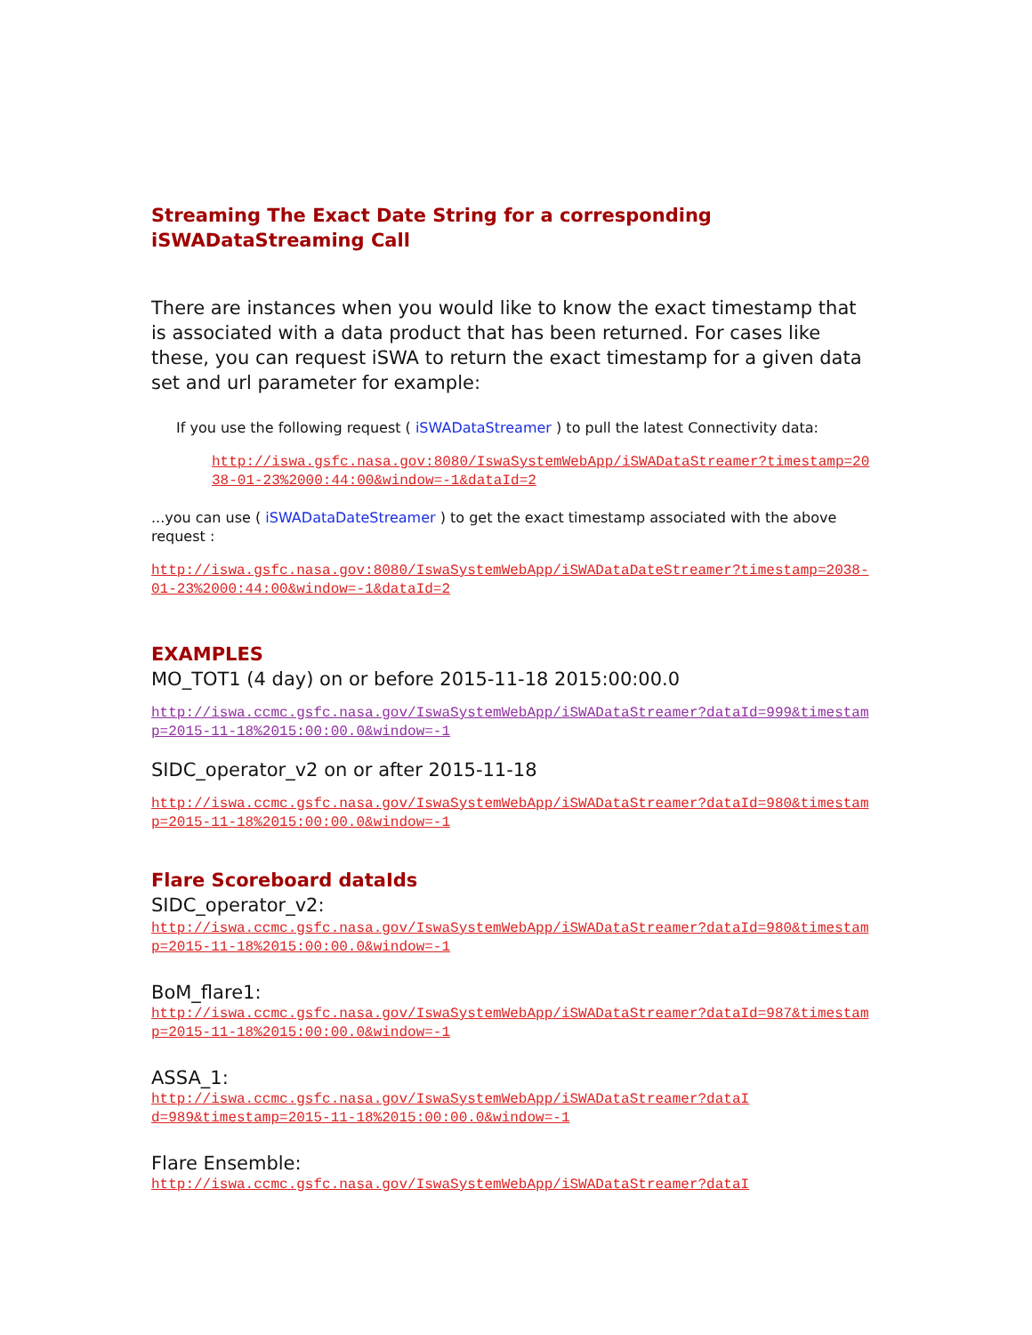Streaming The Exact Date String for a corresponding iSWADataStreaming Call
There are instances when you would like to know the exact timestamp that is associated with a data product that has been returned. For cases like these, you can request iSWA to return the exact timestamp for a given data set and url parameter for example:
If you use the following request ( iSWADataStreamer ) to pull the latest Connectivity data:
http://iswa.gsfc.nasa.gov:8080/IswaSystemWebApp/iSWADataStreamer?timestamp=2038-01-23%2000:44:00&window=-1&dataId=2
...you can use ( iSWADataDateStreamer ) to get the exact timestamp associated with the above request :
http://iswa.gsfc.nasa.gov:8080/IswaSystemWebApp/iSWADataDateStreamer?timestamp=2038-01-23%2000:44:00&window=-1&dataId=2
EXAMPLES
MO_TOT1 (4 day) on or before 2015-11-18 2015:00:00.0
http://iswa.ccmc.gsfc.nasa.gov/IswaSystemWebApp/iSWADataStreamer?dataId=999&timestamp=2015-11-18%2015:00:00.0&window=-1
SIDC_operator_v2 on or after 2015-11-18
http://iswa.ccmc.gsfc.nasa.gov/IswaSystemWebApp/iSWADataStreamer?dataId=980&timestamp=2015-11-18%2015:00:00.0&window=-1
Flare Scoreboard dataIds
SIDC_operator_v2:
http://iswa.ccmc.gsfc.nasa.gov/IswaSystemWebApp/iSWADataStreamer?dataId=980&timestamp=2015-11-18%2015:00:00.0&window=-1
BoM_flare1:
http://iswa.ccmc.gsfc.nasa.gov/IswaSystemWebApp/iSWADataStreamer?dataId=987&timestamp=2015-11-18%2015:00:00.0&window=-1
ASSA_1:
http://iswa.ccmc.gsfc.nasa.gov/IswaSystemWebApp/iSWADataStreamer?dataI
d=989&timestamp=2015-11-18%2015:00:00.0&window=-1
Flare Ensemble:
http://iswa.ccmc.gsfc.nasa.gov/IswaSystemWebApp/iSWADataStreamer?dataI